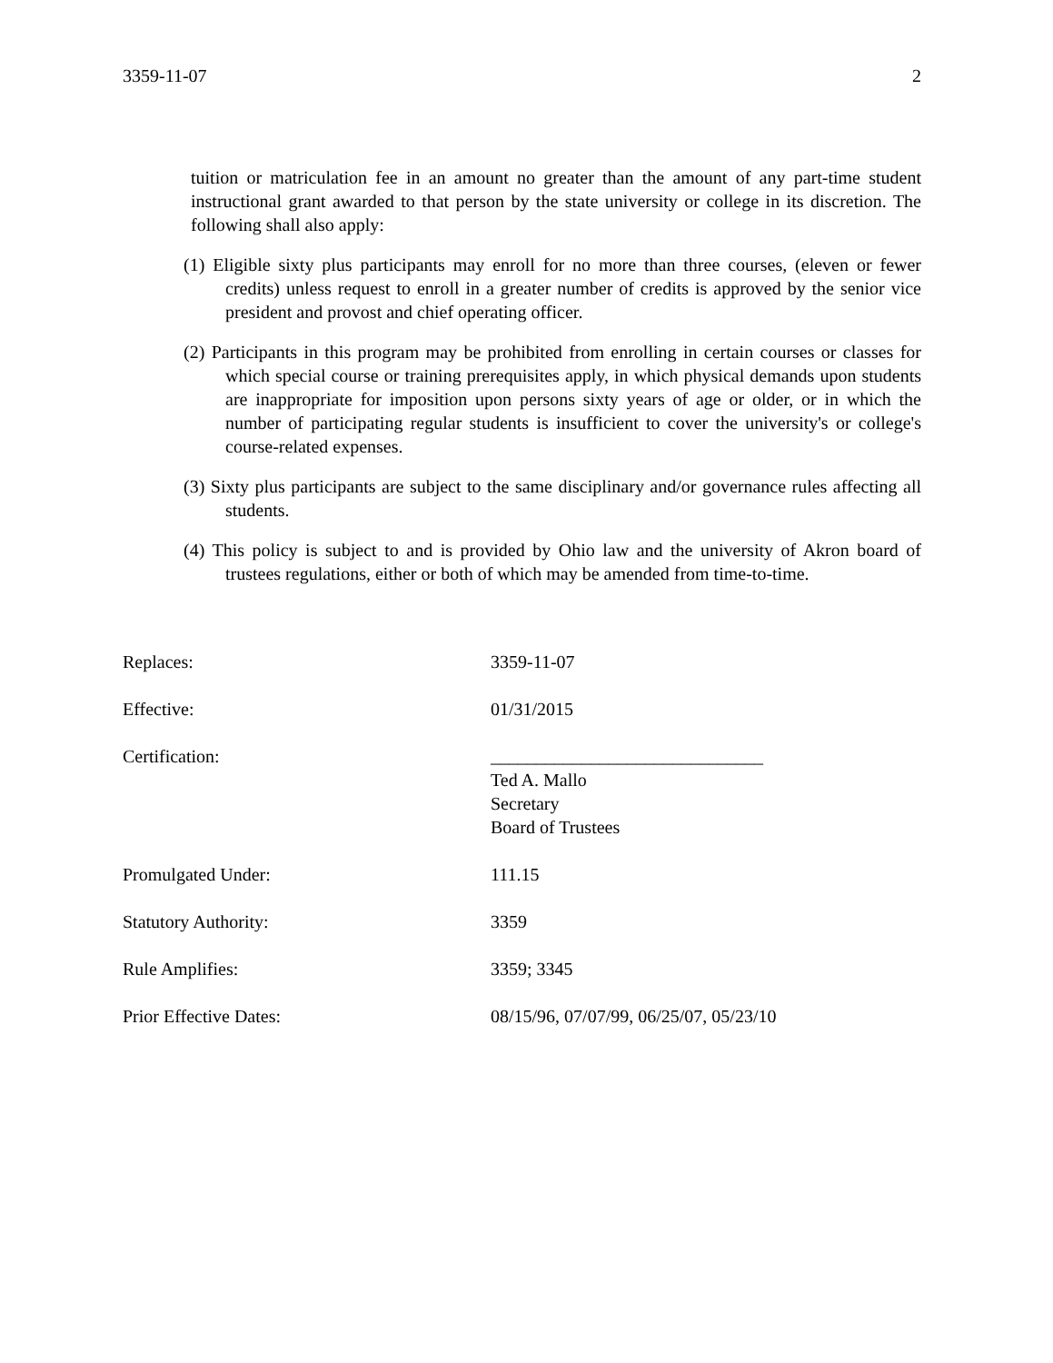3359-11-07 2
tuition or matriculation fee in an amount no greater than the amount of any part-time student instructional grant awarded to that person by the state university or college in its discretion. The following shall also apply:
(1) Eligible sixty plus participants may enroll for no more than three courses, (eleven or fewer credits) unless request to enroll in a greater number of credits is approved by the senior vice president and provost and chief operating officer.
(2) Participants in this program may be prohibited from enrolling in certain courses or classes for which special course or training prerequisites apply, in which physical demands upon students are inappropriate for imposition upon persons sixty years of age or older, or in which the number of participating regular students is insufficient to cover the university's or college's course-related expenses.
(3) Sixty plus participants are subject to the same disciplinary and/or governance rules affecting all students.
(4) This policy is subject to and is provided by Ohio law and the university of Akron board of trustees regulations, either or both of which may be amended from time-to-time.
Replaces: 3359-11-07
Effective: 01/31/2015
Certification: ______________________________
Ted A. Mallo
Secretary
Board of Trustees
Promulgated Under: 111.15
Statutory Authority: 3359
Rule Amplifies: 3359; 3345
Prior Effective Dates: 08/15/96, 07/07/99, 06/25/07, 05/23/10